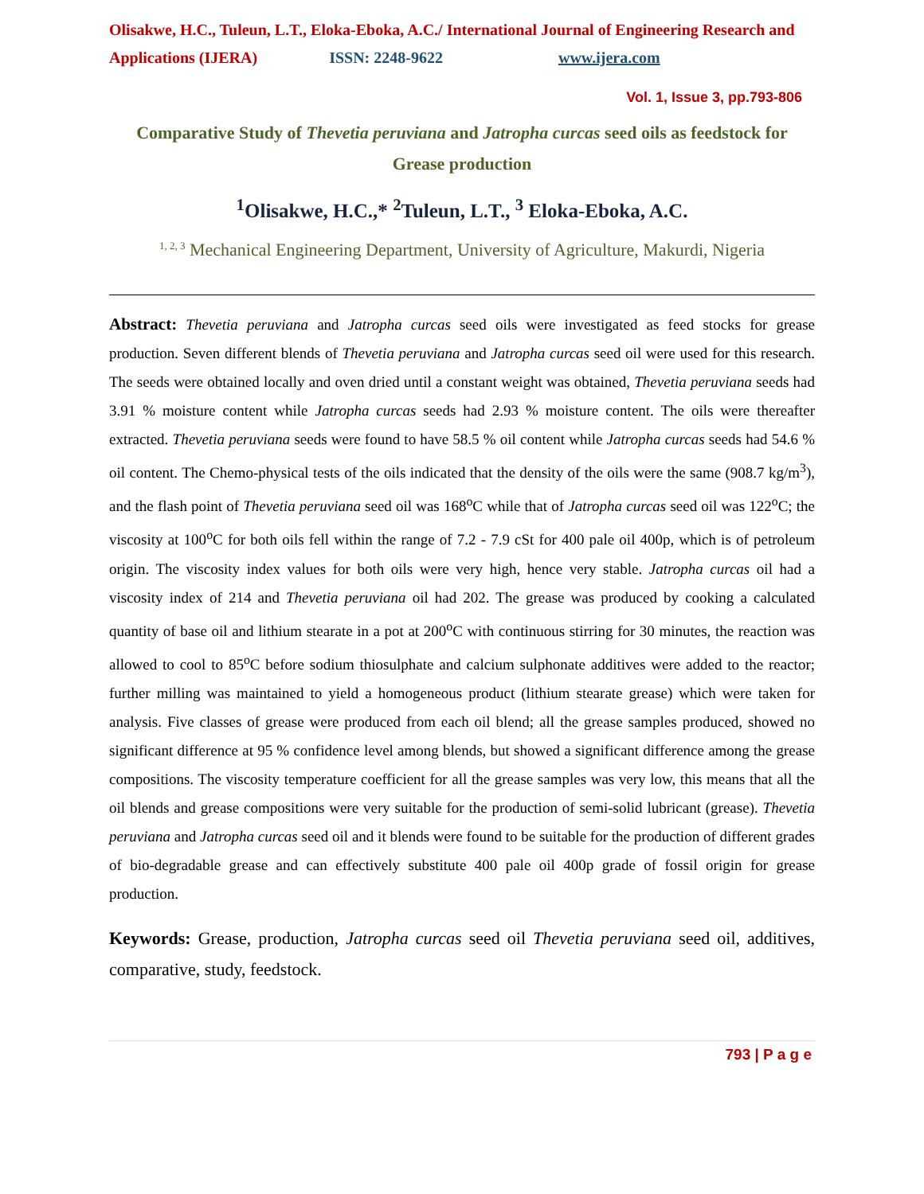Olisakwe, H.C., Tuleun, L.T., Eloka-Eboka, A.C./ International Journal of Engineering Research and Applications (IJERA) ISSN: 2248-9622 www.ijera.com
Vol. 1, Issue 3, pp.793-806
Comparative Study of Thevetia peruviana and Jatropha curcas seed oils as feedstock for Grease production
<sup>1</sup> Olisakwe, H.C.,* <sup>2</sup>Tuleun, L.T., <sup>3</sup> Eloka-Eboka, A.C.
<sup>1, 2, 3</sup> Mechanical Engineering Department, University of Agriculture, Makurdi, Nigeria
Abstract: Thevetia peruviana and Jatropha curcas seed oils were investigated as feed stocks for grease production. Seven different blends of Thevetia peruviana and Jatropha curcas seed oil were used for this research. The seeds were obtained locally and oven dried until a constant weight was obtained, Thevetia peruviana seeds had 3.91 % moisture content while Jatropha curcas seeds had 2.93 % moisture content. The oils were thereafter extracted. Thevetia peruviana seeds were found to have 58.5 % oil content while Jatropha curcas seeds had 54.6 % oil content. The Chemo-physical tests of the oils indicated that the density of the oils were the same (908.7 kg/m<sup>3</sup>), and the flash point of Thevetia peruviana seed oil was 168<sup>o</sup>C while that of Jatropha curcas seed oil was 122<sup>o</sup>C; the viscosity at 100<sup>o</sup>C for both oils fell within the range of 7.2 - 7.9 cSt for 400 pale oil 400p, which is of petroleum origin. The viscosity index values for both oils were very high, hence very stable. Jatropha curcas oil had a viscosity index of 214 and Thevetia peruviana oil had 202. The grease was produced by cooking a calculated quantity of base oil and lithium stearate in a pot at 200<sup>o</sup>C with continuous stirring for 30 minutes, the reaction was allowed to cool to 85<sup>o</sup>C before sodium thiosulphate and calcium sulphonate additives were added to the reactor; further milling was maintained to yield a homogeneous product (lithium stearate grease) which were taken for analysis. Five classes of grease were produced from each oil blend; all the grease samples produced, showed no significant difference at 95 % confidence level among blends, but showed a significant difference among the grease compositions. The viscosity temperature coefficient for all the grease samples was very low, this means that all the oil blends and grease compositions were very suitable for the production of semi-solid lubricant (grease). Thevetia peruviana and Jatropha curcas seed oil and it blends were found to be suitable for the production of different grades of bio-degradable grease and can effectively substitute 400 pale oil 400p grade of fossil origin for grease production.
Keywords: Grease, production, Jatropha curcas seed oil Thevetia peruviana seed oil, additives, comparative, study, feedstock.
793 | P a g e